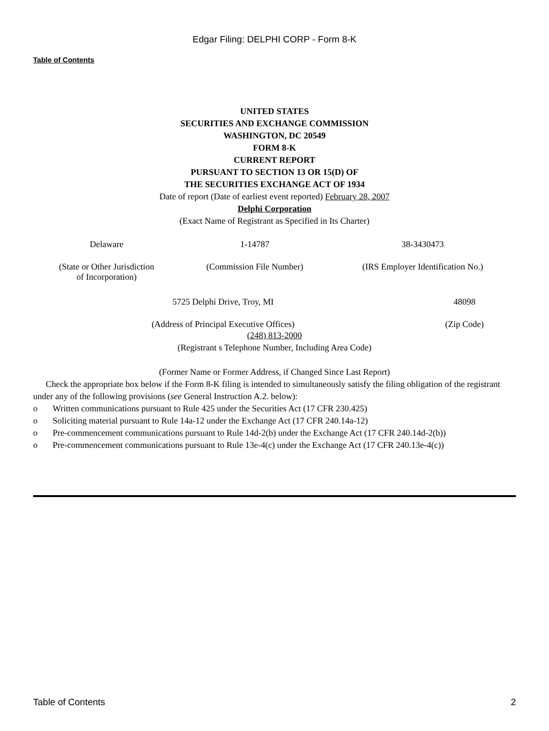Edgar Filing: DELPHI CORP - Form 8-K
Table of Contents
UNITED STATES
SECURITIES AND EXCHANGE COMMISSION
WASHINGTON, DC 20549
FORM 8-K
CURRENT REPORT
PURSUANT TO SECTION 13 OR 15(D) OF
THE SECURITIES EXCHANGE ACT OF 1934
Date of report (Date of earliest event reported) February 28, 2007
Delphi Corporation
(Exact Name of Registrant as Specified in Its Charter)
| Delaware | 1-14787 | 38-3430473 |
| (State or Other Jurisdiction of Incorporation) | (Commission File Number) | (IRS Employer Identification No.) |
| 5725 Delphi Drive, Troy, MI | 48098 |
| (Address of Principal Executive Offices) | (Zip Code) |
(248) 813-2000
(Registrant s Telephone Number, Including Area Code)
(Former Name or Former Address, if Changed Since Last Report)
Check the appropriate box below if the Form 8-K filing is intended to simultaneously satisfy the filing obligation of the registrant under any of the following provisions (see General Instruction A.2. below):
o Written communications pursuant to Rule 425 under the Securities Act (17 CFR 230.425)
o Soliciting material pursuant to Rule 14a-12 under the Exchange Act (17 CFR 240.14a-12)
o Pre-commencement communications pursuant to Rule 14d-2(b) under the Exchange Act (17 CFR 240.14d-2(b))
o Pre-commencement communications pursuant to Rule 13e-4(c) under the Exchange Act (17 CFR 240.13e-4(c))
Table of Contents 2